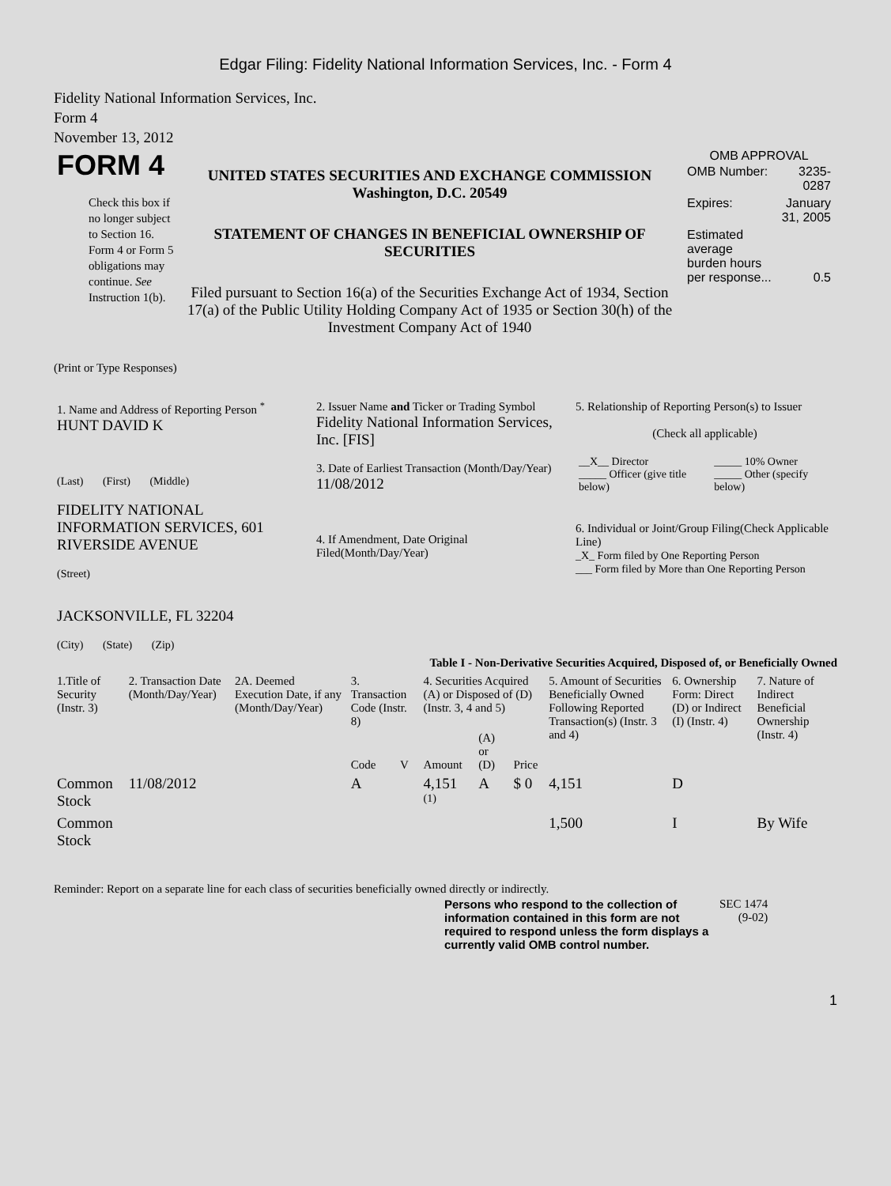Edgar Filing: Fidelity National Information Services, Inc. - Form 4
Fidelity National Information Services, Inc.
Form 4
November 13, 2012
| FORM 4 Check this box if no longer subject to Section 16. Form 4 or Form 5 obligations may continue. See Instruction 1(b). | UNITED STATES SECURITIES AND EXCHANGE COMMISSION Washington, D.C. 20549 STATEMENT OF CHANGES IN BENEFICIAL OWNERSHIP OF SECURITIES Filed pursuant to Section 16(a) of the Securities Exchange Act of 1934, Section 17(a) of the Public Utility Holding Company Act of 1935 or Section 30(h) of the Investment Company Act of 1940 | OMB APPROVAL / OMB Number: / 3235-0287 / / Expires: / January 31, 2005 / / Estimated average burden hours per response... / 0.5 / |
(Print or Type Responses)
| 1. Name and Address of Reporting Person <sup>*</sup> HUNT DAVID K (Last) (First) (Middle) FIDELITY NATIONAL INFORMATION SERVICES, 601 RIVERSIDE AVENUE (Street) JACKSONVILLE, FL 32204 (City) (State) (Zip) | 2. Issuer Name and Ticker or Trading Symbol Fidelity National Information Services, Inc. [FIS] 3. Date of Earliest Transaction (Month/Day/Year) 11/08/2012 4. If Amendment, Date Original Filed(Month/Day/Year) | 5. Relationship of Reporting Person(s) to Issuer (Check all applicable) / __X__ Director _____ Officer (give title below) / _____ 10% Owner _____ Other (specify below) / 6. Individual or Joint/Group Filing(Check Applicable Line) _X_ Form filed by One Reporting Person ___ Form filed by More than One Reporting Person |
Table I - Non-Derivative Securities Acquired, Disposed of, or Beneficially Owned
| 1.Title of Security (Instr. 3) | 2. Transaction Date (Month/Day/Year) | 2A. Deemed Execution Date, if any (Month/Day/Year) | 3. Transaction Code (Instr. 8) | | 4. Securities Acquired (A) or Disposed of (D) (Instr. 3, 4 and 5) | | | 5. Amount of Securities Beneficially Owned Following Reported Transaction(s) (Instr. 3 and 4) | 6. Ownership Form: Direct (D) or Indirect (I) (Instr. 4) | 7. Nature of Indirect Beneficial Ownership (Instr. 4) |
| --- | --- | --- | --- | --- | --- | --- | --- | --- | --- | --- |
| | | | Code | V | Amount | (A) or (D) | Price | | | |
| Common Stock | 11/08/2012 | | A | | 4,151 <sup>(1)</sup> | A | $ 0 | 4,151 | D | |
| Common Stock | | | | | | | | 1,500 | I | By Wife |
Reminder: Report on a separate line for each class of securities beneficially owned directly or indirectly.
| Persons who respond to the collection of information contained in this form are not required to respond unless the form displays a currently valid OMB control number. | SEC 1474 (9-02) |
1